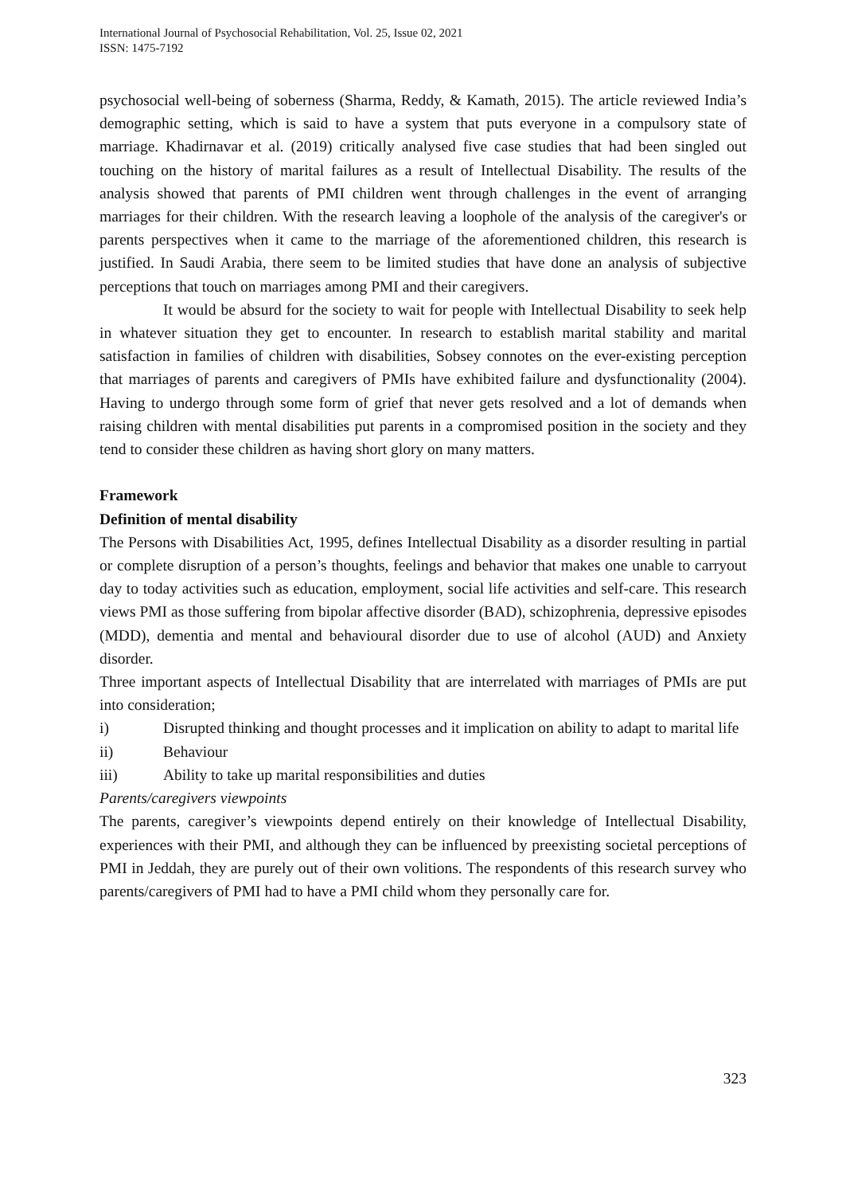International Journal of Psychosocial Rehabilitation, Vol. 25, Issue 02, 2021
ISSN: 1475-7192
psychosocial well-being of soberness (Sharma, Reddy, & Kamath, 2015). The article reviewed India’s demographic setting, which is said to have a system that puts everyone in a compulsory state of marriage. Khadirnavar et al. (2019) critically analysed five case studies that had been singled out touching on the history of marital failures as a result of Intellectual Disability. The results of the analysis showed that parents of PMI children went through challenges in the event of arranging marriages for their children. With the research leaving a loophole of the analysis of the caregiver's or parents perspectives when it came to the marriage of the aforementioned children, this research is justified. In Saudi Arabia, there seem to be limited studies that have done an analysis of subjective perceptions that touch on marriages among PMI and their caregivers.
It would be absurd for the society to wait for people with Intellectual Disability to seek help in whatever situation they get to encounter. In research to establish marital stability and marital satisfaction in families of children with disabilities, Sobsey connotes on the ever-existing perception that marriages of parents and caregivers of PMIs have exhibited failure and dysfunctionality (2004). Having to undergo through some form of grief that never gets resolved and a lot of demands when raising children with mental disabilities put parents in a compromised position in the society and they tend to consider these children as having short glory on many matters.
Framework
Definition of mental disability
The Persons with Disabilities Act, 1995, defines Intellectual Disability as a disorder resulting in partial or complete disruption of a person’s thoughts, feelings and behavior that makes one unable to carryout day to today activities such as education, employment, social life activities and self-care. This research views PMI as those suffering from bipolar affective disorder (BAD), schizophrenia, depressive episodes (MDD), dementia and mental and behavioural disorder due to use of alcohol (AUD) and Anxiety disorder.
Three important aspects of Intellectual Disability that are interrelated with marriages of PMIs are put into consideration;
i) Disrupted thinking and thought processes and it implication on ability to adapt to marital life
ii) Behaviour
iii) Ability to take up marital responsibilities and duties
Parents/caregivers viewpoints
The parents, caregiver’s viewpoints depend entirely on their knowledge of Intellectual Disability, experiences with their PMI, and although they can be influenced by preexisting societal perceptions of PMI in Jeddah, they are purely out of their own volitions. The respondents of this research survey who parents/caregivers of PMI had to have a PMI child whom they personally care for.
323